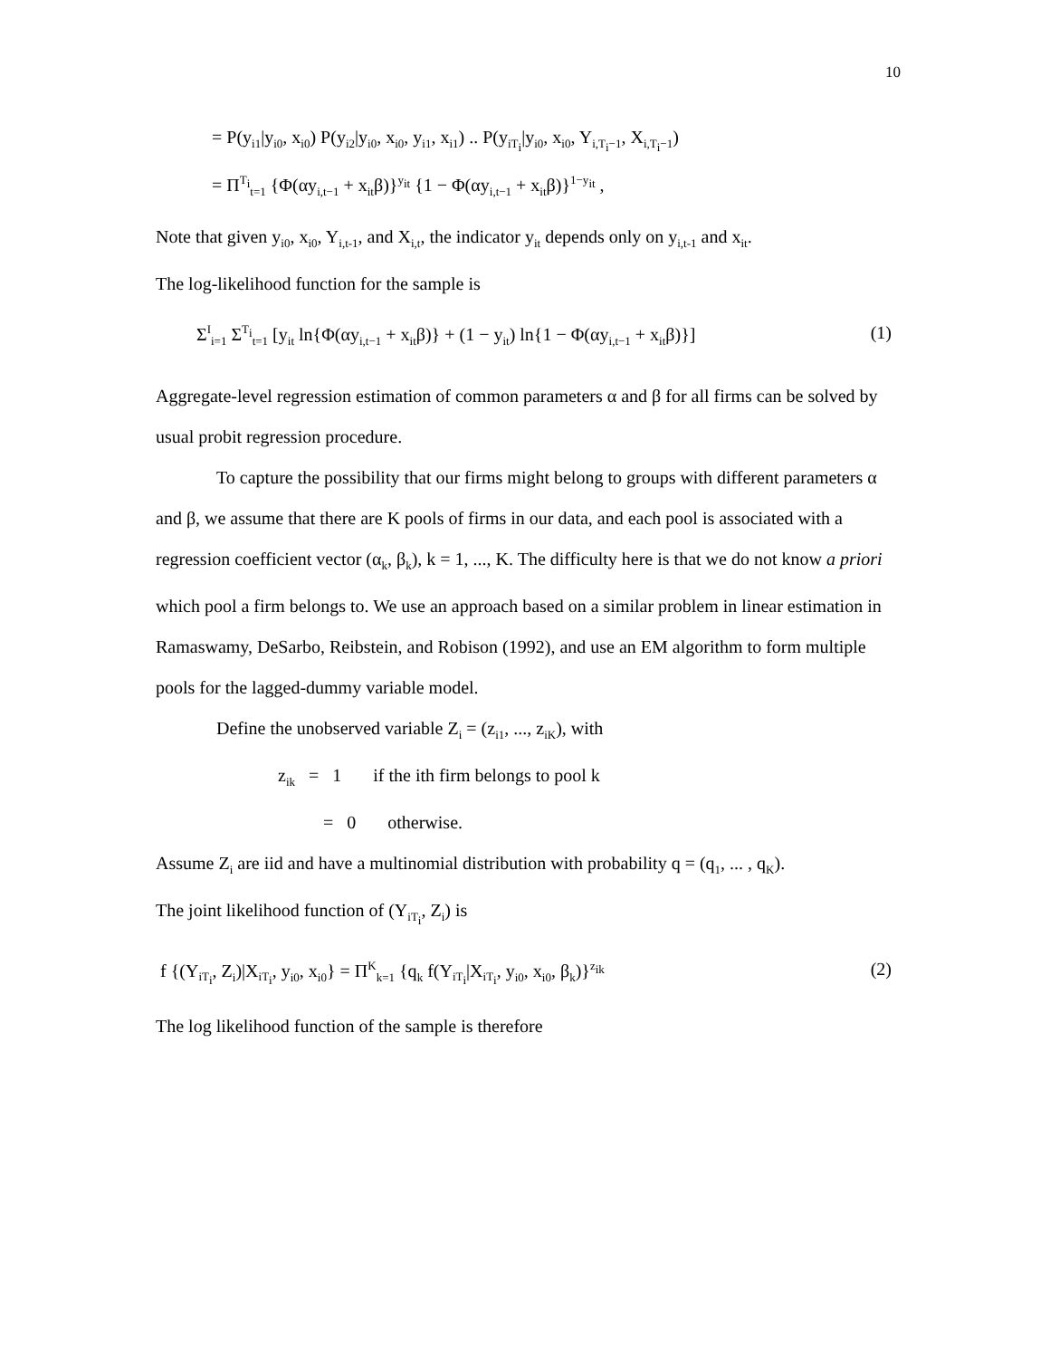10
= P(y<sub>i1</sub>|y<sub>i0</sub>, x<sub>i0</sub>) P(y<sub>i2</sub>|y<sub>i0</sub>, x<sub>i0</sub>, y<sub>i1</sub>, x<sub>i1</sub>) .. P(y<sub>iT<sub>i</sub></sub>|y<sub>i0</sub>, x<sub>i0</sub>, Y<sub>i,T<sub>i</sub>−1</sub>, X<sub>i,T<sub>i</sub>−1</sub>)
= Π<sup>T<sub>i</sub></sup><sub>t=1</sub> {Φ(αy<sub>i,t−1</sub> + x<sub>it</sub>β)}<sup>y<sub>it</sub></sup> {1 − Φ(αy<sub>i,t−1</sub> + x<sub>it</sub>β)}<sup>1−y<sub>it</sub></sup> ,
Note that given y<sub>i0</sub>, x<sub>i0</sub>, Y<sub>i,t-1</sub>, and X<sub>i,t</sub>, the indicator y<sub>it</sub> depends only on y<sub>i,t-1</sub> and x<sub>it</sub>.
The log-likelihood function for the sample is
Σ<sup>I</sup><sub>i=1</sub> Σ<sup>T<sub>i</sub></sup><sub>t=1</sub> [y<sub>it</sub> ln{Φ(αy<sub>i,t−1</sub> + x<sub>it</sub>β)} + (1 − y<sub>it</sub>) ln{1 − Φ(αy<sub>i,t−1</sub> + x<sub>it</sub>β)}] (1)
Aggregate-level regression estimation of common parameters α and β for all firms can be solved by usual probit regression procedure.
To capture the possibility that our firms might belong to groups with different parameters α and β, we assume that there are K pools of firms in our data, and each pool is associated with a regression coefficient vector (α<sub>k</sub>, β<sub>k</sub>), k = 1, ..., K. The difficulty here is that we do not know a priori which pool a firm belongs to. We use an approach based on a similar problem in linear estimation in Ramaswamy, DeSarbo, Reibstein, and Robison (1992), and use an EM algorithm to form multiple pools for the lagged-dummy variable model.
Define the unobserved variable Z<sub>i</sub> = (z<sub>i1</sub>, ..., z<sub>iK</sub>), with
z<sub>ik</sub> = 1 if the ith firm belongs to pool k
= 0 otherwise.
Assume Z<sub>i</sub> are iid and have a multinomial distribution with probability q = (q<sub>1</sub>, ... , q<sub>K</sub>).
The joint likelihood function of (Y<sub>iT<sub>i</sub></sub>, Z<sub>i</sub>) is
f {(Y<sub>iT<sub>i</sub></sub>, Z<sub>i</sub>)|X<sub>iT<sub>i</sub></sub>, y<sub>i0</sub>, x<sub>i0</sub>} = Π<sup>K</sup><sub>k=1</sub> {q<sub>k</sub> f(Y<sub>iT<sub>i</sub></sub>|X<sub>iT<sub>i</sub></sub>, y<sub>i0</sub>, x<sub>i0</sub>, β<sub>k</sub>)}<sup>z<sub>ik</sub></sup> (2)
The log likelihood function of the sample is therefore